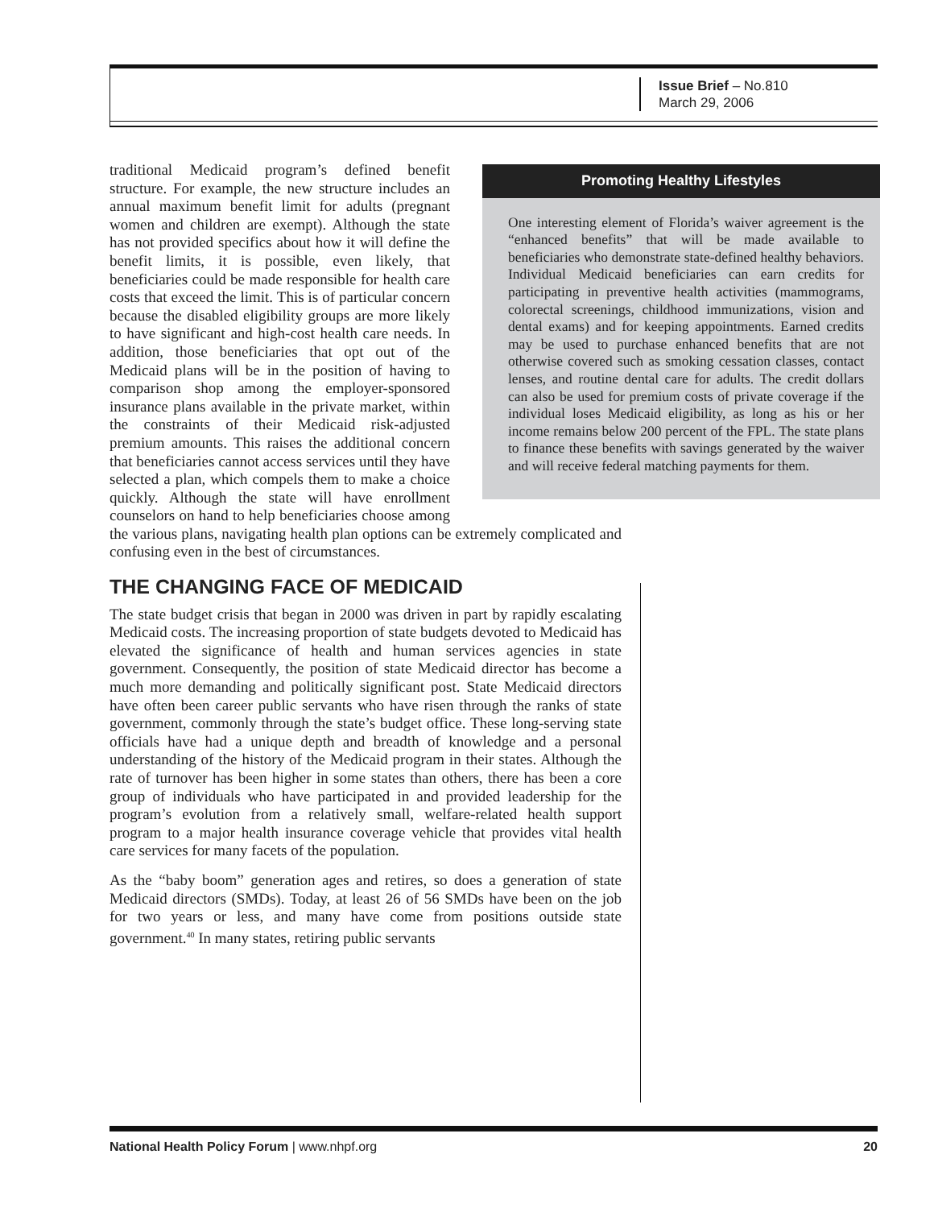Issue Brief – No.810
March 29, 2006
Promoting Healthy Lifestyles
One interesting element of Florida’s waiver agreement is the “enhanced benefits” that will be made available to beneficiaries who demonstrate state-defined healthy behaviors. Individual Medicaid beneficiaries can earn credits for participating in preventive health activities (mammograms, colorectal screenings, childhood immunizations, vision and dental exams) and for keeping appointments. Earned credits may be used to purchase enhanced benefits that are not otherwise covered such as smoking cessation classes, contact lenses, and routine dental care for adults. The credit dollars can also be used for premium costs of private coverage if the individual loses Medicaid eligibility, as long as his or her income remains below 200 percent of the FPL. The state plans to finance these benefits with savings generated by the waiver and will receive federal matching payments for them.
traditional Medicaid program’s defined benefit structure. For example, the new structure includes an annual maximum benefit limit for adults (pregnant women and children are exempt). Although the state has not provided specifics about how it will define the benefit limits, it is possible, even likely, that beneficiaries could be made responsible for health care costs that exceed the limit. This is of particular concern because the disabled eligibility groups are more likely to have significant and high-cost health care needs. In addition, those beneficiaries that opt out of the Medicaid plans will be in the position of having to comparison shop among the employer-sponsored insurance plans available in the private market, within the constraints of their Medicaid risk-adjusted premium amounts. This raises the additional concern that beneficiaries cannot access services until they have selected a plan, which compels them to make a choice quickly. Although the state will have enrollment counselors on hand to help beneficiaries choose among the various plans, navigating health plan options can be extremely complicated and confusing even in the best of circumstances.
THE CHANGING FACE OF MEDICAID
The state budget crisis that began in 2000 was driven in part by rapidly escalating Medicaid costs. The increasing proportion of state budgets devoted to Medicaid has elevated the significance of health and human services agencies in state government. Consequently, the position of state Medicaid director has become a much more demanding and politically significant post. State Medicaid directors have often been career public servants who have risen through the ranks of state government, commonly through the state’s budget office. These long-serving state officials have had a unique depth and breadth of knowledge and a personal understanding of the history of the Medicaid program in their states. Although the rate of turnover has been higher in some states than others, there has been a core group of individuals who have participated in and provided leadership for the program’s evolution from a relatively small, welfare-related health support program to a major health insurance coverage vehicle that provides vital health care services for many facets of the population.
As the “baby boom” generation ages and retires, so does a generation of state Medicaid directors (SMDs). Today, at least 26 of 56 SMDs have been on the job for two years or less, and many have come from positions outside state government.<sup>40</sup> In many states, retiring public servants
National Health Policy Forum | www.nhpf.org 20